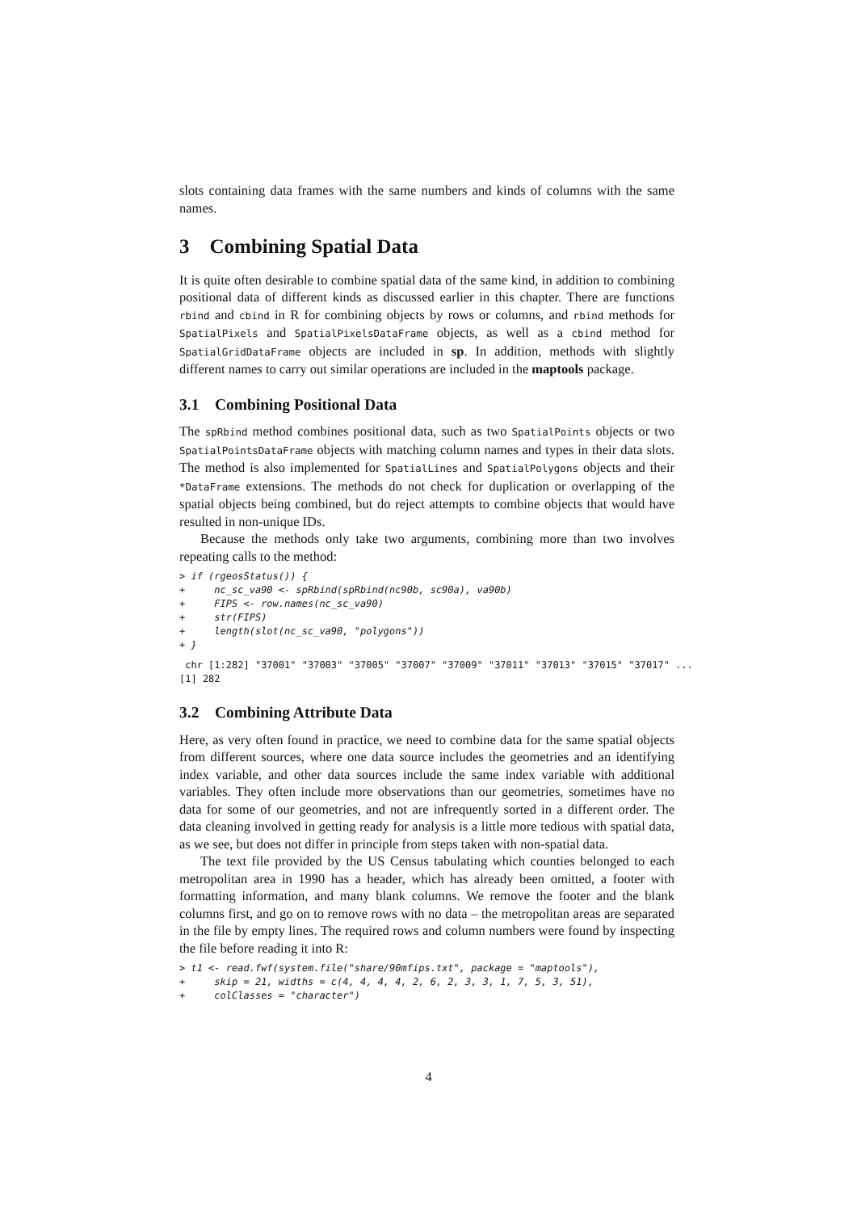slots containing data frames with the same numbers and kinds of columns with the same names.
3 Combining Spatial Data
It is quite often desirable to combine spatial data of the same kind, in addition to combining positional data of different kinds as discussed earlier in this chapter. There are functions rbind and cbind in R for combining objects by rows or columns, and rbind methods for SpatialPixels and SpatialPixelsDataFrame objects, as well as a cbind method for SpatialGridDataFrame objects are included in sp. In addition, methods with slightly different names to carry out similar operations are included in the maptools package.
3.1 Combining Positional Data
The spRbind method combines positional data, such as two SpatialPoints objects or two SpatialPointsDataFrame objects with matching column names and types in their data slots. The method is also implemented for SpatialLines and SpatialPolygons objects and their *DataFrame extensions. The methods do not check for duplication or overlapping of the spatial objects being combined, but do reject attempts to combine objects that would have resulted in non-unique IDs.
Because the methods only take two arguments, combining more than two involves repeating calls to the method:
> if (rgeosStatus()) {
+     nc_sc_va90 <- spRbind(spRbind(nc90b, sc90a), va90b)
+     FIPS <- row.names(nc_sc_va90)
+     str(FIPS)
+     length(slot(nc_sc_va90, "polygons"))
+ }
 chr [1:282] "37001" "37003" "37005" "37007" "37009" "37011" "37013" "37015" "37017" ...
[1] 282
3.2 Combining Attribute Data
Here, as very often found in practice, we need to combine data for the same spatial objects from different sources, where one data source includes the geometries and an identifying index variable, and other data sources include the same index variable with additional variables. They often include more observations than our geometries, sometimes have no data for some of our geometries, and not are infrequently sorted in a different order. The data cleaning involved in getting ready for analysis is a little more tedious with spatial data, as we see, but does not differ in principle from steps taken with non-spatial data.
The text file provided by the US Census tabulating which counties belonged to each metropolitan area in 1990 has a header, which has already been omitted, a footer with formatting information, and many blank columns. We remove the footer and the blank columns first, and go on to remove rows with no data – the metropolitan areas are separated in the file by empty lines. The required rows and column numbers were found by inspecting the file before reading it into R:
> t1 <- read.fwf(system.file("share/90mfips.txt", package = "maptools"),
+     skip = 21, widths = c(4, 4, 4, 4, 2, 6, 2, 3, 3, 1, 7, 5, 3, 51),
+     colClasses = "character")
4